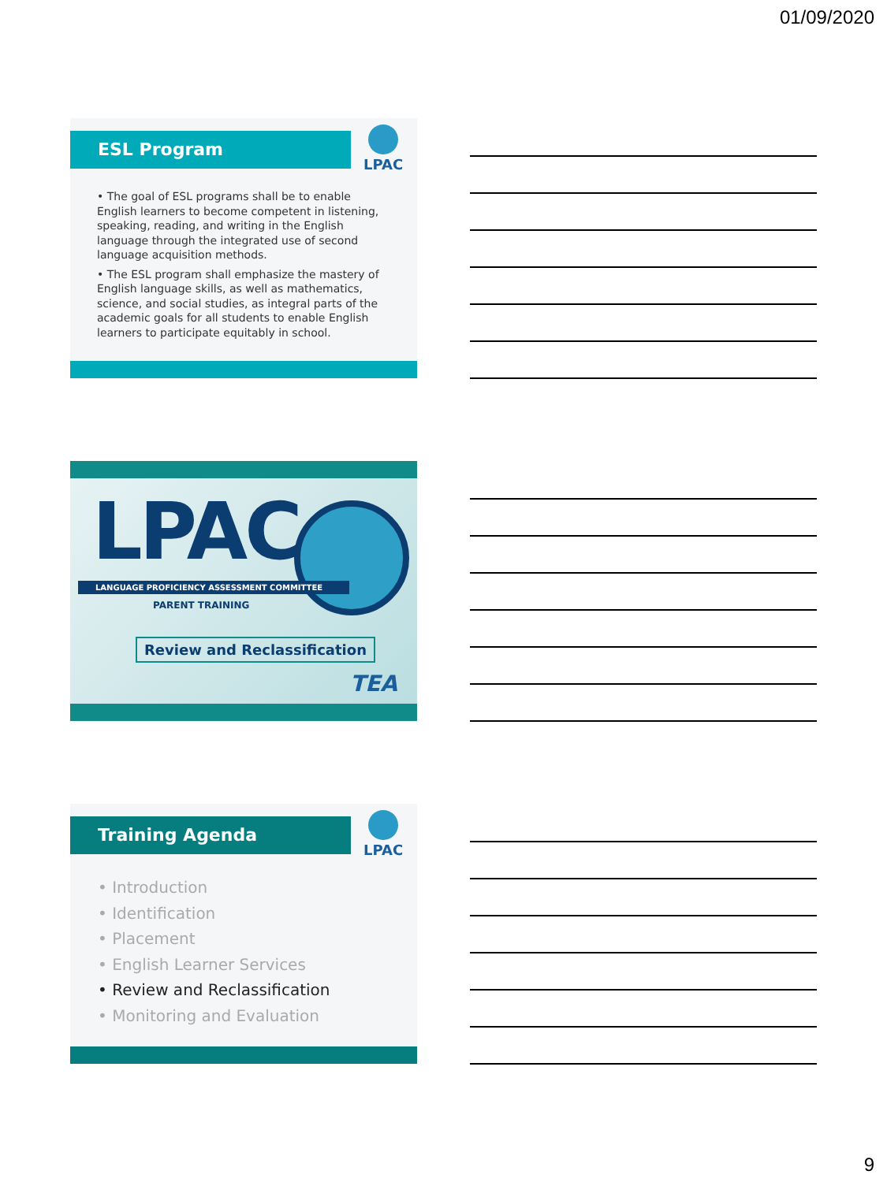01/09/2020
ESL Program LPAC
• The goal of ESL programs shall be to enable English learners to become competent in listening, speaking, reading, and writing in the English language through the integrated use of second language acquisition methods.
• The ESL program shall emphasize the mastery of English language skills, as well as mathematics, science, and social studies, as integral parts of the academic goals for all students to enable English learners to participate equitably in school.
LPAC
LANGUAGE PROFICIENCY ASSESSMENT COMMITTEE
PARENT TRAINING
Review and Reclassification
TEA
Training Agenda LPAC
• Introduction
• Identification
• Placement
• English Learner Services
• Review and Reclassification
• Monitoring and Evaluation
9